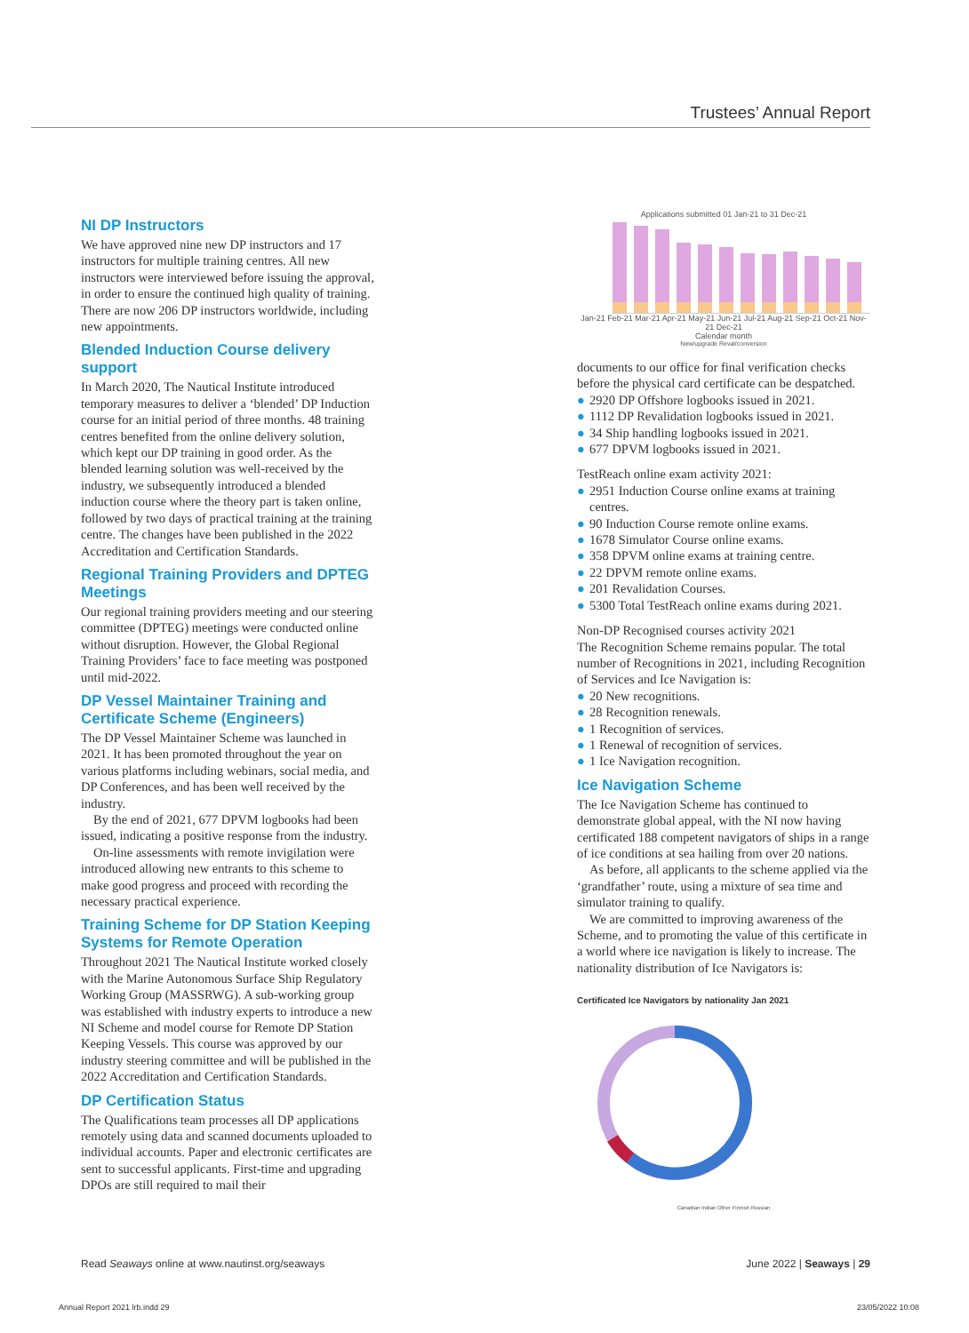Trustees’ Annual Report
NI DP Instructors
We have approved nine new DP instructors and 17 instructors for multiple training centres. All new instructors were interviewed before issuing the approval, in order to ensure the continued high quality of training. There are now 206 DP instructors worldwide, including new appointments.
Blended Induction Course delivery support
In March 2020, The Nautical Institute introduced temporary measures to deliver a ‘blended’ DP Induction course for an initial period of three months. 48 training centres benefited from the online delivery solution, which kept our DP training in good order. As the blended learning solution was well-received by the industry, we subsequently introduced a blended induction course where the theory part is taken online, followed by two days of practical training at the training centre. The changes have been published in the 2022 Accreditation and Certification Standards.
Regional Training Providers and DPTEG Meetings
Our regional training providers meeting and our steering committee (DPTEG) meetings were conducted online without disruption. However, the Global Regional Training Providers’ face to face meeting was postponed until mid-2022.
DP Vessel Maintainer Training and Certificate Scheme (Engineers)
The DP Vessel Maintainer Scheme was launched in 2021. It has been promoted throughout the year on various platforms including webinars, social media, and DP Conferences, and has been well received by the industry.
By the end of 2021, 677 DPVM logbooks had been issued, indicating a positive response from the industry.
On-line assessments with remote invigilation were introduced allowing new entrants to this scheme to make good progress and proceed with recording the necessary practical experience.
Training Scheme for DP Station Keeping Systems for Remote Operation
Throughout 2021 The Nautical Institute worked closely with the Marine Autonomous Surface Ship Regulatory Working Group (MASSRWG). A sub-working group was established with industry experts to introduce a new NI Scheme and model course for Remote DP Station Keeping Vessels. This course was approved by our industry steering committee and will be published in the 2022 Accreditation and Certification Standards.
DP Certification Status
The Qualifications team processes all DP applications remotely using data and scanned documents uploaded to individual accounts. Paper and electronic certificates are sent to successful applicants. First-time and upgrading DPOs are still required to mail their
Applications submitted 01 Jan-21 to 31 Dec-21
Jan-21 Feb-21 Mar-21 Apr-21 May-21 Jun-21 Jul-21 Aug-21 Sep-21 Oct-21 Nov-21 Dec-21
Calendar month
New/upgrade Reval/conversion
documents to our office for final verification checks before the physical card certificate can be despatched.
● 2920 DP Offshore logbooks issued in 2021.
● 1112 DP Revalidation logbooks issued in 2021.
● 34 Ship handling logbooks issued in 2021.
● 677 DPVM logbooks issued in 2021.
TestReach online exam activity 2021:
● 2951 Induction Course online exams at training centres.
● 90 Induction Course remote online exams.
● 1678 Simulator Course online exams.
● 358 DPVM online exams at training centre.
● 22 DPVM remote online exams.
● 201 Revalidation Courses.
● 5300 Total TestReach online exams during 2021.
Non-DP Recognised courses activity 2021
The Recognition Scheme remains popular. The total number of Recognitions in 2021, including Recognition of Services and Ice Navigation is:
● 20 New recognitions.
● 28 Recognition renewals.
● 1 Recognition of services.
● 1 Renewal of recognition of services.
● 1 Ice Navigation recognition.
Ice Navigation Scheme
The Ice Navigation Scheme has continued to demonstrate global appeal, with the NI now having certificated 188 competent navigators of ships in a range of ice conditions at sea hailing from over 20 nations.
As before, all applicants to the scheme applied via the ‘grandfather’ route, using a mixture of sea time and simulator training to qualify.
We are committed to improving awareness of the Scheme, and to promoting the value of this certificate in a world where ice navigation is likely to increase. The nationality distribution of Ice Navigators is:
Certificated Ice Navigators by nationality Jan 2021
Canadian Indian Other Finnish Russian
Read Seaways online at www.nautinst.org/seaways
June 2022 | Seaways | 29
Annual Report 2021 lrb.indd 29 23/05/2022 10:08